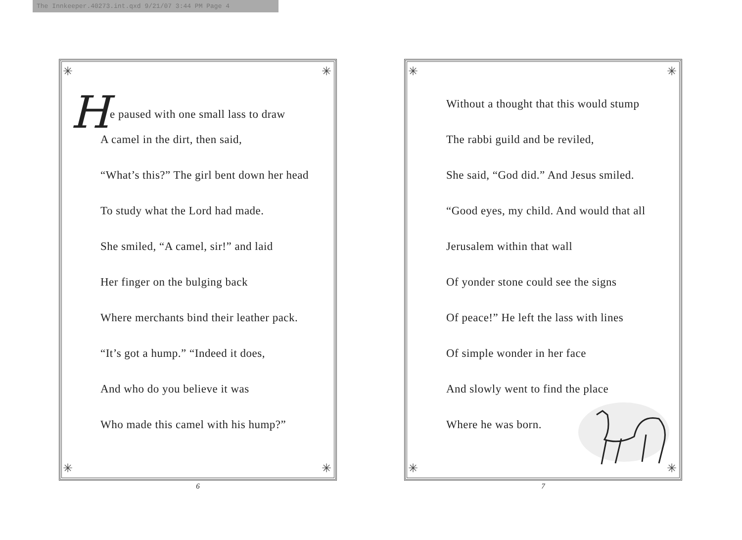The Innkeeper.40273.int.qxd 9/21/07 3:44 PM Page 4
✳ ✳
✳ ✳
He paused with one small lass to draw
A camel in the dirt, then said,
“What’s this?” The girl bent down her head
To study what the Lord had made.
She smiled, “A camel, sir!” and laid
Her finger on the bulging back
Where merchants bind their leather pack.
“It’s got a hump.” “Indeed it does,
And who do you believe it was
Who made this camel with his hump?”
6
✳ ✳
✳ ✳
Without a thought that this would stump
The rabbi guild and be reviled,
She said, “God did.” And Jesus smiled.
“Good eyes, my child. And would that all
Jerusalem within that wall
Of yonder stone could see the signs
Of peace!” He left the lass with lines
Of simple wonder in her face
And slowly went to find the place
Where he was born.
7